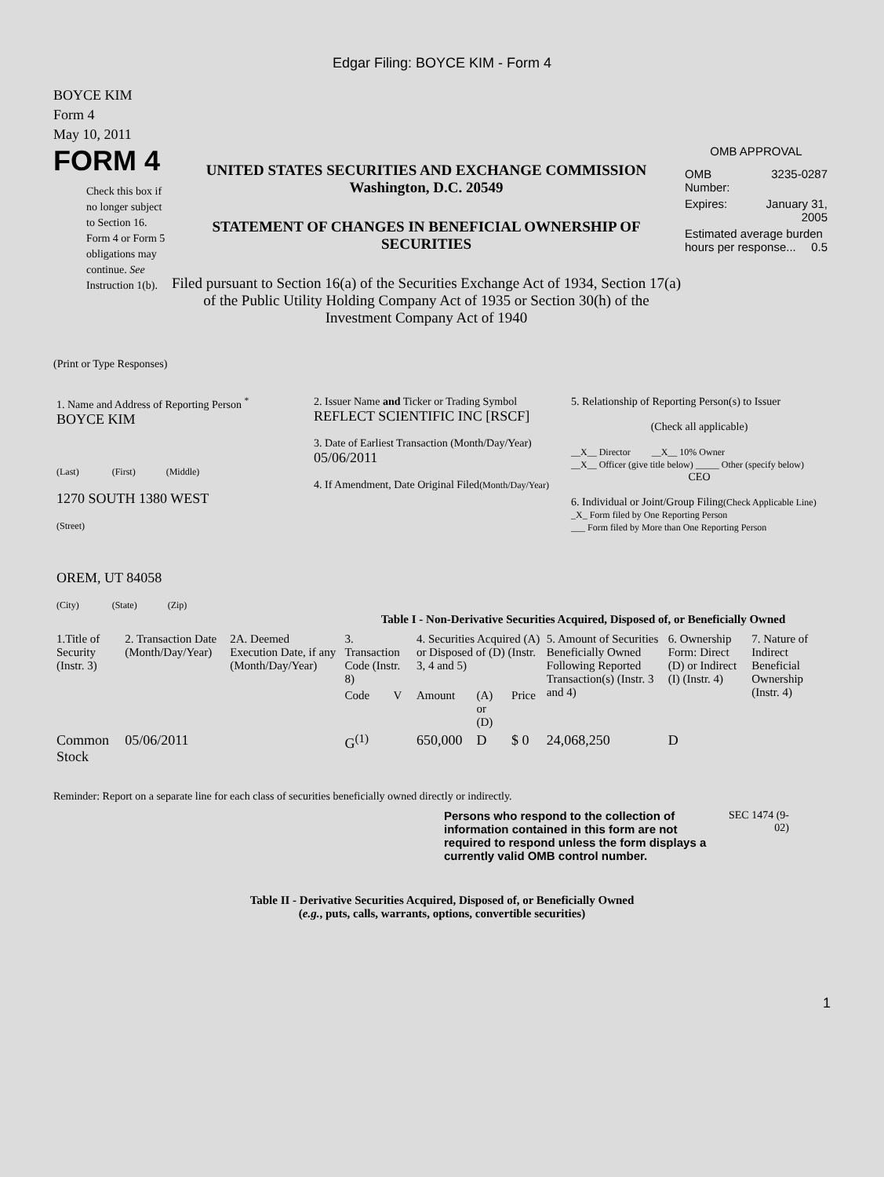Edgar Filing: BOYCE KIM - Form 4
BOYCE KIM
Form 4
May 10, 2011
FORM 4
Check this box if no longer subject to Section 16. Form 4 or Form 5 obligations may continue. See Instruction 1(b).
UNITED STATES SECURITIES AND EXCHANGE COMMISSION
Washington, D.C. 20549
STATEMENT OF CHANGES IN BENEFICIAL OWNERSHIP OF SECURITIES
Filed pursuant to Section 16(a) of the Securities Exchange Act of 1934, Section 17(a) of the Public Utility Holding Company Act of 1935 or Section 30(h) of the Investment Company Act of 1940
OMB APPROVAL
| OMB Number: | 3235-0287 |
| Expires: | January 31, 2005 |
| Estimated average burden hours per response... 0.5 | |
(Print or Type Responses)
| 1. Name and Address of Reporting Person <sup>*</sup> BOYCE KIM (Last) (First) (Middle) 1270 SOUTH 1380 WEST (Street) OREM, UT 84058 (City) (State) (Zip) | 2. Issuer Name and Ticker or Trading Symbol REFLECT SCIENTIFIC INC [RSCF] 3. Date of Earliest Transaction (Month/Day/Year) 05/06/2011 4. If Amendment, Date Original Filed (Month/Day/Year) | 5. Relationship of Reporting Person(s) to Issuer (Check all applicable) __X__ Director __X__ 10% Owner __X__ Officer (give title below) _____ Other (specify below) CEO 6. Individual or Joint/Group Filing (Check Applicable Line) _X_ Form filed by One Reporting Person ___ Form filed by More than One Reporting Person |
Table I - Non-Derivative Securities Acquired, Disposed of, or Beneficially Owned
| 1.Title of Security (Instr. 3) | 2. Transaction Date (Month/Day/Year) | 2A. Deemed Execution Date, if any (Month/Day/Year) | 3. Transaction Code (Instr. 8) | | 4. Securities Acquired (A) or Disposed of (D) (Instr. 3, 4 and 5) | | | 5. Amount of Securities Beneficially Owned Following Reported Transaction(s) (Instr. 3 and 4) | 6. Ownership Form: Direct (D) or Indirect (I) (Instr. 4) | 7. Nature of Indirect Beneficial Ownership (Instr. 4) |
| --- | --- | --- | --- | --- | --- | --- | --- | --- | --- | --- |
| | | | Code | V | Amount | (A) or (D) | Price | | | |
| Common Stock | 05/06/2011 | | G<sup>(1)</sup> | | 650,000 | D | $ 0 | 24,068,250 | D | |
Reminder: Report on a separate line for each class of securities beneficially owned directly or indirectly.
Persons who respond to the collection of information contained in this form are not required to respond unless the form displays a currently valid OMB control number.
SEC 1474 (9-02)
Table II - Derivative Securities Acquired, Disposed of, or Beneficially Owned
(e.g., puts, calls, warrants, options, convertible securities)
1